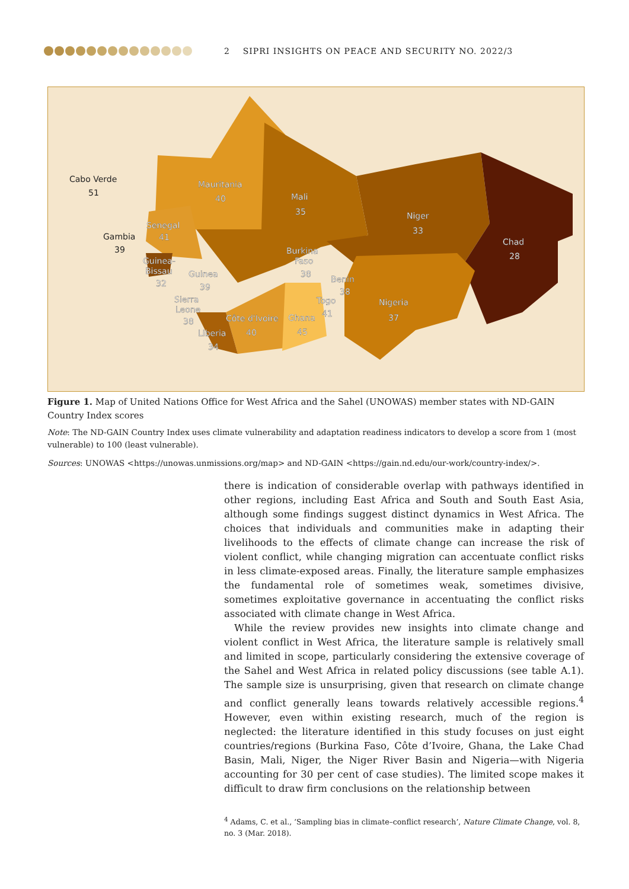2 SIPRI INSIGHTS ON PEACE AND SECURITY NO. 2022/3
Cabo Verde
51
Gambia
39
Mauritania
40
Mali
35
Niger
33
Chad
28
Senegal
41
Burkina
Faso
38
Guinea-
Bissau
32
Guinea
39
Benin
38
Sierra
Leone
38
Togo
41
Nigeria
37
Côte d'Ivoire
40
Ghana
45
Liberia
34
Figure 1. Map of United Nations Office for West Africa and the Sahel (UNOWAS) member states with ND-GAIN Country Index scores
Note: The ND-GAIN Country Index uses climate vulnerability and adaptation readiness indicators to develop a score from 1 (most vulnerable) to 100 (least vulnerable).
Sources: UNOWAS <https://unowas.unmissions.org/map> and ND-GAIN <https://gain.nd.edu/our-work/country-index/>.
there is indication of considerable overlap with pathways identified in other regions, including East Africa and South and South East Asia, although some findings suggest distinct dynamics in West Africa. The choices that individuals and communities make in adapting their livelihoods to the effects of climate change can increase the risk of violent conflict, while changing migration can accentuate conflict risks in less climate-exposed areas. Finally, the literature sample emphasizes the fundamental role of sometimes weak, sometimes divisive, sometimes exploitative governance in accentuating the conflict risks associated with climate change in West Africa.
While the review provides new insights into climate change and violent conflict in West Africa, the literature sample is relatively small and limited in scope, particularly considering the extensive coverage of the Sahel and West Africa in related policy discussions (see table A.1). The sample size is unsurprising, given that research on climate change and conflict generally leans towards relatively accessible regions.<sup>4</sup> However, even within existing research, much of the region is neglected: the literature identified in this study focuses on just eight countries/regions (Burkina Faso, Côte d’Ivoire, Ghana, the Lake Chad Basin, Mali, Niger, the Niger River Basin and Nigeria—with Nigeria accounting for 30 per cent of case studies). The limited scope makes it difficult to draw firm conclusions on the relationship between
<sup>4</sup> Adams, C. et al., ‘Sampling bias in climate–conflict research’, Nature Climate Change, vol. 8, no. 3 (Mar. 2018).